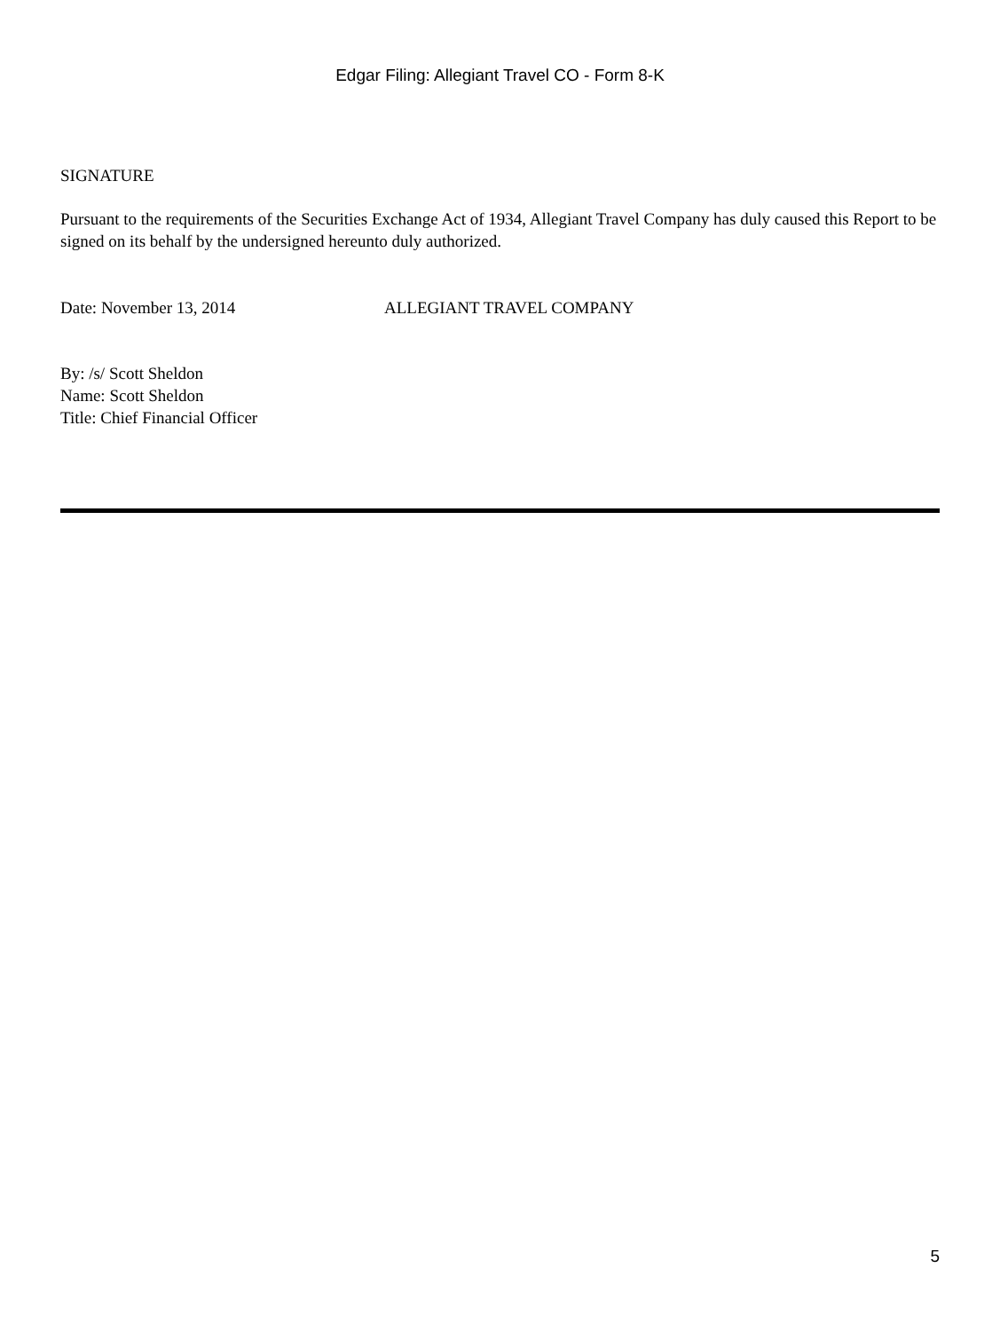Edgar Filing: Allegiant Travel CO - Form 8-K
SIGNATURE
Pursuant to the requirements of the Securities Exchange Act of 1934, Allegiant Travel Company has duly caused this Report to be signed on its behalf by the undersigned hereunto duly authorized.
Date: November 13, 2014 ALLEGIANT TRAVEL COMPANY
By: /s/ Scott Sheldon
Name: Scott Sheldon
Title: Chief Financial Officer
5